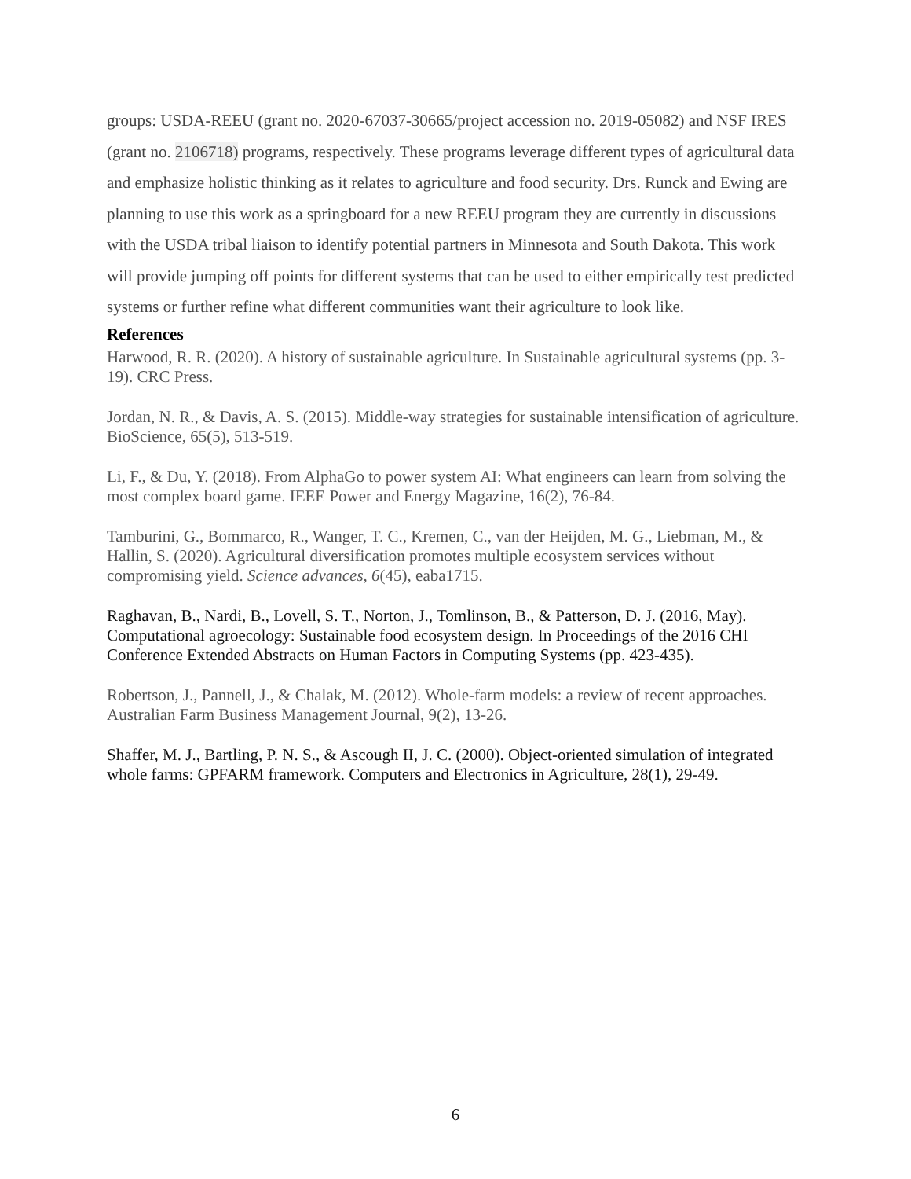groups: USDA-REEU (grant no. 2020-67037-30665/project accession no. 2019-05082) and NSF IRES (grant no. 2106718) programs, respectively. These programs leverage different types of agricultural data and emphasize holistic thinking as it relates to agriculture and food security. Drs. Runck and Ewing are planning to use this work as a springboard for a new REEU program they are currently in discussions with the USDA tribal liaison to identify potential partners in Minnesota and South Dakota. This work will provide jumping off points for different systems that can be used to either empirically test predicted systems or further refine what different communities want their agriculture to look like.
References
Harwood, R. R. (2020). A history of sustainable agriculture. In Sustainable agricultural systems (pp. 3-19). CRC Press.
Jordan, N. R., & Davis, A. S. (2015). Middle-way strategies for sustainable intensification of agriculture. BioScience, 65(5), 513-519.
Li, F., & Du, Y. (2018). From AlphaGo to power system AI: What engineers can learn from solving the most complex board game. IEEE Power and Energy Magazine, 16(2), 76-84.
Tamburini, G., Bommarco, R., Wanger, T. C., Kremen, C., van der Heijden, M. G., Liebman, M., & Hallin, S. (2020). Agricultural diversification promotes multiple ecosystem services without compromising yield. Science advances, 6(45), eaba1715.
Raghavan, B., Nardi, B., Lovell, S. T., Norton, J., Tomlinson, B., & Patterson, D. J. (2016, May). Computational agroecology: Sustainable food ecosystem design. In Proceedings of the 2016 CHI Conference Extended Abstracts on Human Factors in Computing Systems (pp. 423-435).
Robertson, J., Pannell, J., & Chalak, M. (2012). Whole-farm models: a review of recent approaches. Australian Farm Business Management Journal, 9(2), 13-26.
Shaffer, M. J., Bartling, P. N. S., & Ascough II, J. C. (2000). Object-oriented simulation of integrated whole farms: GPFARM framework. Computers and Electronics in Agriculture, 28(1), 29-49.
6